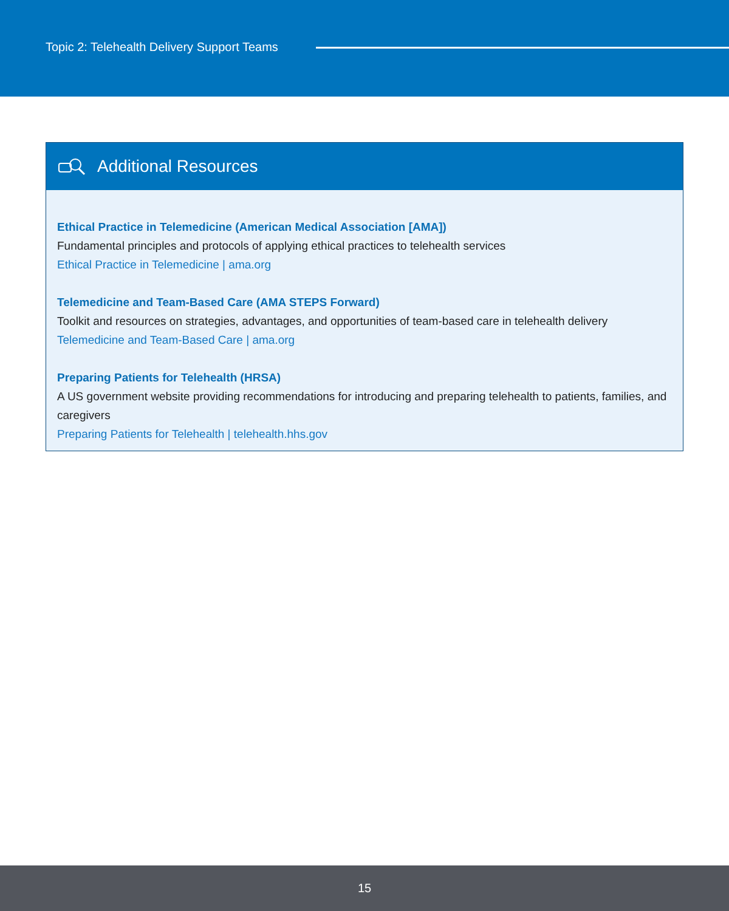Topic 2: Telehealth Delivery Support Teams
Additional Resources
Ethical Practice in Telemedicine (American Medical Association [AMA])
Fundamental principles and protocols of applying ethical practices to telehealth services
Ethical Practice in Telemedicine | ama.org
Telemedicine and Team-Based Care (AMA STEPS Forward)
Toolkit and resources on strategies, advantages, and opportunities of team-based care in telehealth delivery
Telemedicine and Team-Based Care | ama.org
Preparing Patients for Telehealth (HRSA)
A US government website providing recommendations for introducing and preparing telehealth to patients, families, and caregivers
Preparing Patients for Telehealth | telehealth.hhs.gov
15